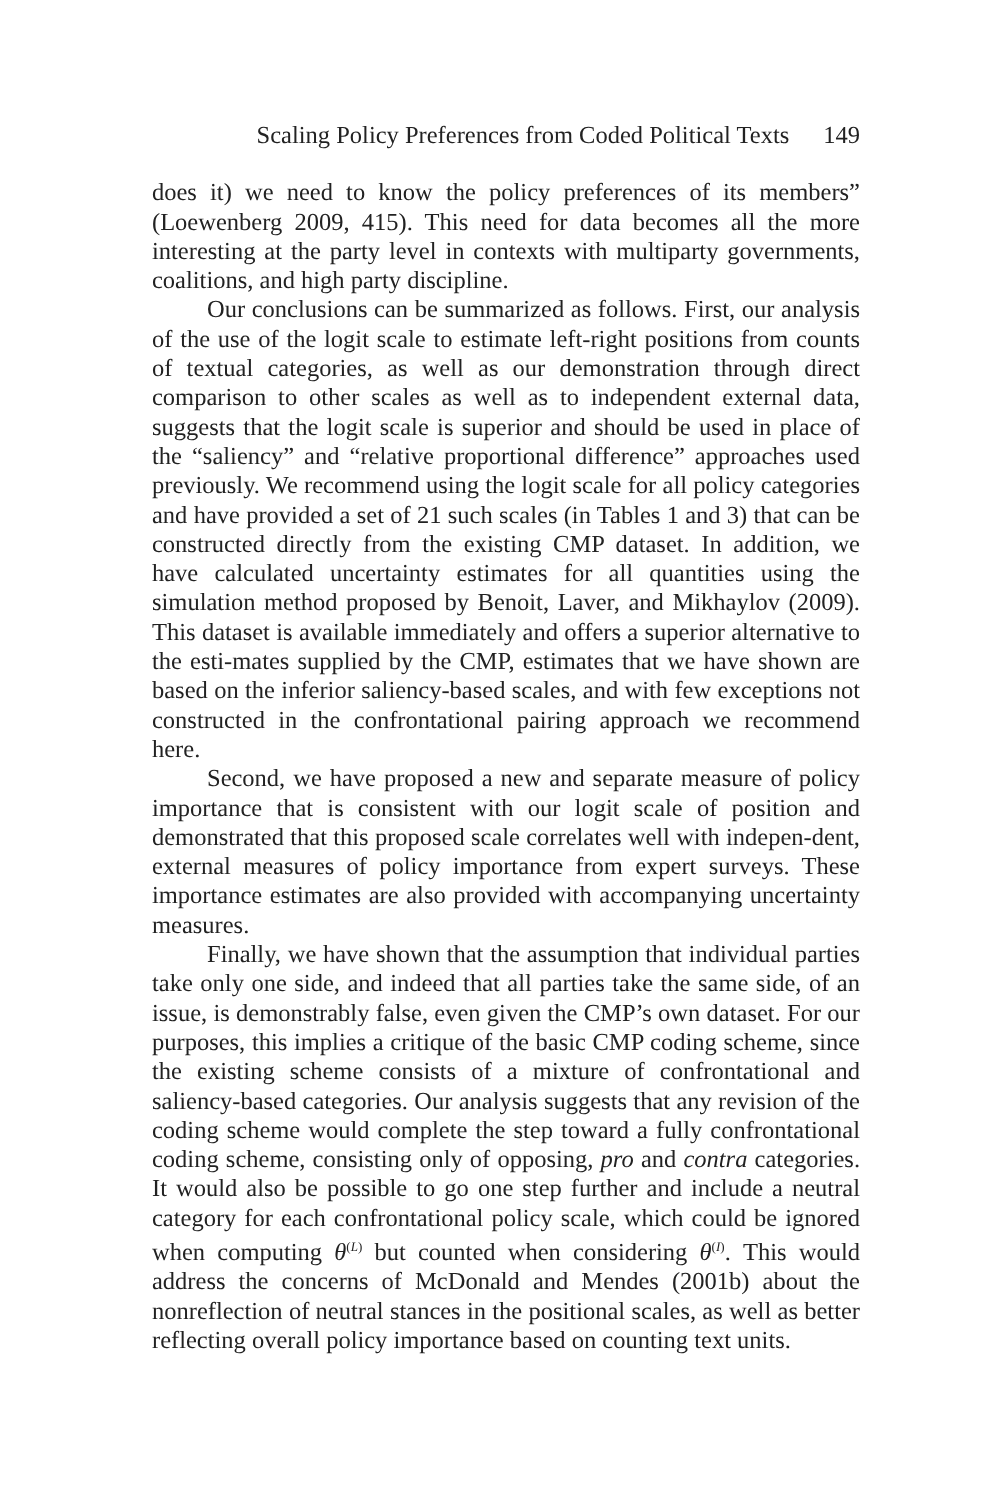Scaling Policy Preferences from Coded Political Texts 149
does it) we need to know the policy preferences of its members” (Loewenberg 2009, 415). This need for data becomes all the more interesting at the party level in contexts with multiparty governments, coalitions, and high party discipline.
Our conclusions can be summarized as follows. First, our analysis of the use of the logit scale to estimate left-right positions from counts of textual categories, as well as our demonstration through direct comparison to other scales as well as to independent external data, suggests that the logit scale is superior and should be used in place of the “saliency” and “relative proportional difference” approaches used previously. We recommend using the logit scale for all policy categories and have provided a set of 21 such scales (in Tables 1 and 3) that can be constructed directly from the existing CMP dataset. In addition, we have calculated uncertainty estimates for all quantities using the simulation method proposed by Benoit, Laver, and Mikhaylov (2009). This dataset is available immediately and offers a superior alternative to the esti-mates supplied by the CMP, estimates that we have shown are based on the inferior saliency-based scales, and with few exceptions not constructed in the confrontational pairing approach we recommend here.
Second, we have proposed a new and separate measure of policy importance that is consistent with our logit scale of position and demonstrated that this proposed scale correlates well with indepen-dent, external measures of policy importance from expert surveys. These importance estimates are also provided with accompanying uncertainty measures.
Finally, we have shown that the assumption that individual parties take only one side, and indeed that all parties take the same side, of an issue, is demonstrably false, even given the CMP’s own dataset. For our purposes, this implies a critique of the basic CMP coding scheme, since the existing scheme consists of a mixture of confrontational and saliency-based categories. Our analysis suggests that any revision of the coding scheme would complete the step toward a fully confrontational coding scheme, consisting only of opposing, pro and contra categories. It would also be possible to go one step further and include a neutral category for each confrontational policy scale, which could be ignored when computing θ<sup>(L)</sup> but counted when considering θ<sup>(I)</sup>. This would address the concerns of McDonald and Mendes (2001b) about the nonreflection of neutral stances in the positional scales, as well as better reflecting overall policy importance based on counting text units.